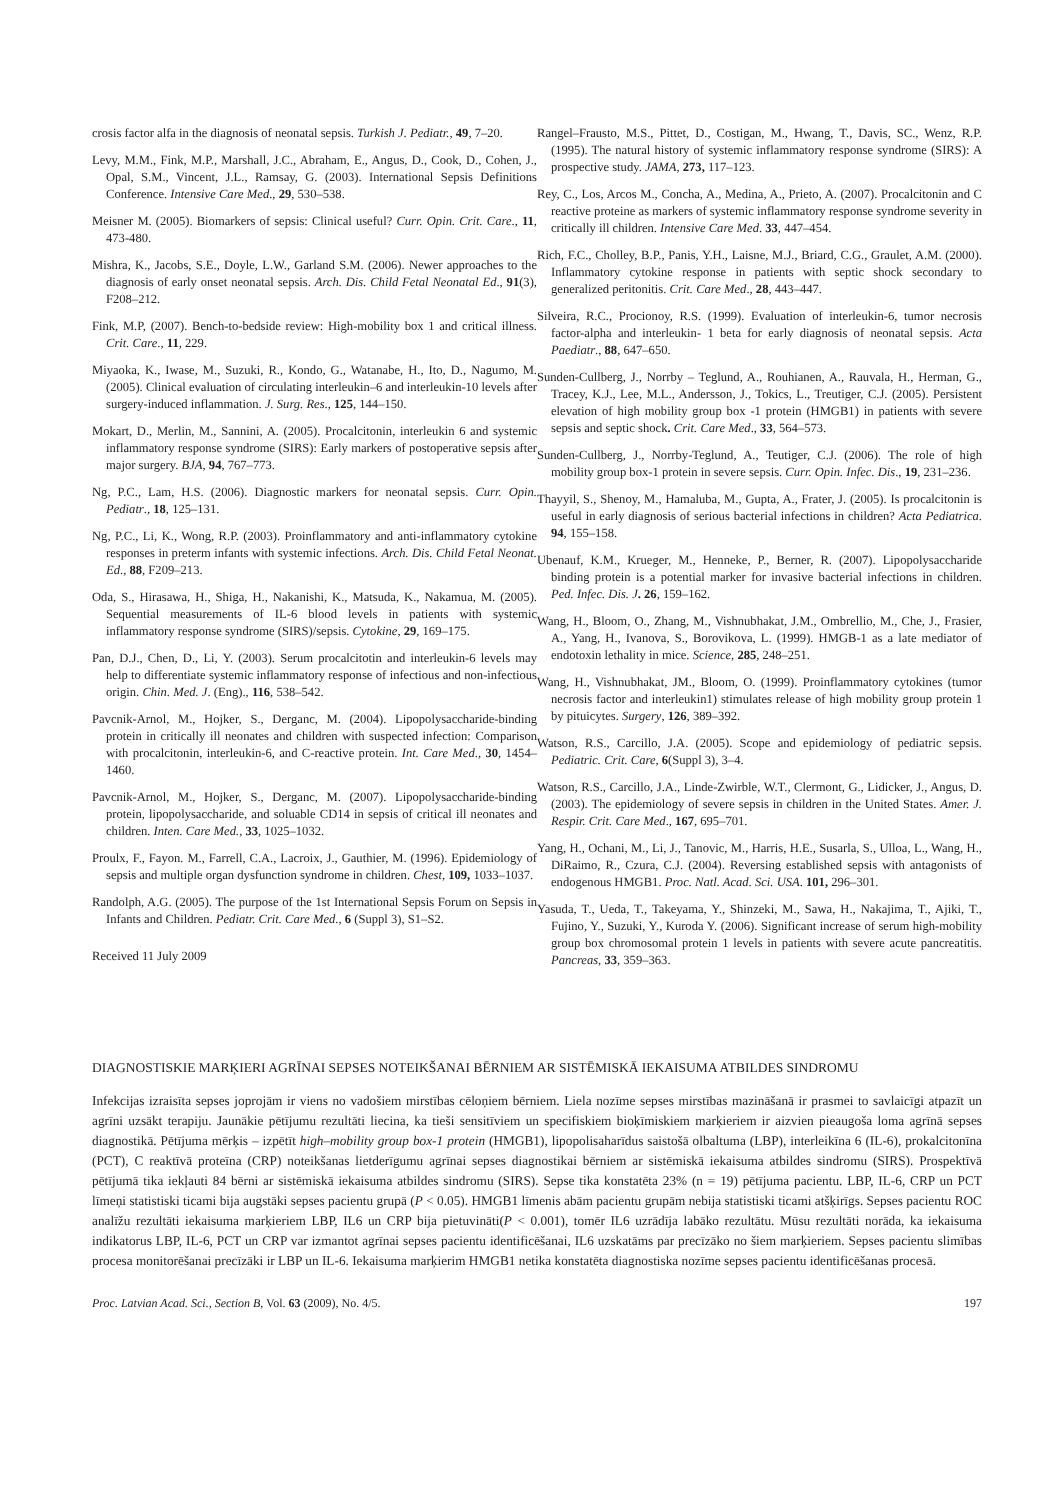crosis factor alfa in the diagnosis of neonatal sepsis. Turkish J. Pediatr., 49, 7–20.
Levy, M.M., Fink, M.P., Marshall, J.C., Abraham, E., Angus, D., Cook, D., Cohen, J., Opal, S.M., Vincent, J.L., Ramsay, G. (2003). International Sepsis Definitions Conference. Intensive Care Med., 29, 530–538.
Meisner M. (2005). Biomarkers of sepsis: Clinical useful? Curr. Opin. Crit. Care., 11, 473-480.
Mishra, K., Jacobs, S.E., Doyle, L.W., Garland S.M. (2006). Newer approaches to the diagnosis of early onset neonatal sepsis. Arch. Dis. Child Fetal Neonatal Ed., 91(3), F208–212.
Fink, M.P, (2007). Bench-to-bedside review: High-mobility box 1 and critical illness. Crit. Care., 11, 229.
Miyaoka, K., Iwase, M., Suzuki, R., Kondo, G., Watanabe, H., Ito, D., Nagumo, M.(2005). Clinical evaluation of circulating interleukin–6 and interleukin-10 levels after surgery-induced inflammation. J. Surg. Res., 125, 144–150.
Mokart, D., Merlin, M., Sannini, A. (2005). Procalcitonin, interleukin 6 and systemic inflammatory response syndrome (SIRS): Early markers of postoperative sepsis after major surgery. BJA, 94, 767–773.
Ng, P.C., Lam, H.S. (2006). Diagnostic markers for neonatal sepsis. Curr. Opin. Pediatr., 18, 125–131.
Ng, P.C., Li, K., Wong, R.P. (2003). Proinflammatory and anti-inflammatory cytokine responses in preterm infants with systemic infections. Arch. Dis. Child Fetal Neonat. Ed., 88, F209–213.
Oda, S., Hirasawa, H., Shiga, H., Nakanishi, K., Matsuda, K., Nakamua, M. (2005). Sequential measurements of IL-6 blood levels in patients with systemic inflammatory response syndrome (SIRS)/sepsis. Cytokine, 29, 169–175.
Pan, D.J., Chen, D., Li, Y. (2003). Serum procalcitotin and interleukin-6 levels may help to differentiate systemic inflammatory response of infectious and non-infectious origin. Chin. Med. J. (Eng)., 116, 538–542.
Pavcnik-Arnol, M., Hojker, S., Derganc, M. (2004). Lipopolysaccharide-binding protein in critically ill neonates and children with suspected infection: Comparison with procalcitonin, interleukin-6, and C-reactive protein. Int. Care Med., 30, 1454–1460.
Pavcnik-Arnol, M., Hojker, S., Derganc, M. (2007). Lipopolysaccharide-binding protein, lipopolysaccharide, and soluable CD14 in sepsis of critical ill neonates and children. Inten. Care Med., 33, 1025–1032.
Proulx, F., Fayon. M., Farrell, C.A., Lacroix, J., Gauthier, M. (1996). Epidemiology of sepsis and multiple organ dysfunction syndrome in children. Chest, 109, 1033–1037.
Randolph, A.G. (2005). The purpose of the 1st International Sepsis Forum on Sepsis in Infants and Children. Pediatr. Crit. Care Med., 6 (Suppl 3), S1–S2.
Received 11 July 2009
Rangel–Frausto, M.S., Pittet, D., Costigan, M., Hwang, T., Davis, SC., Wenz, R.P. (1995). The natural history of systemic inflammatory response syndrome (SIRS): A prospective study. JAMA, 273, 117–123.
Rey, C., Los, Arcos M., Concha, A., Medina, A., Prieto, A. (2007). Procalcitonin and C reactive proteine as markers of systemic inflammatory response syndrome severity in critically ill children. Intensive Care Med. 33, 447–454.
Rich, F.C., Cholley, B.P., Panis, Y.H., Laisne, M.J., Briard, C.G., Graulet, A.M. (2000). Inflammatory cytokine response in patients with septic shock secondary to generalized peritonitis. Crit. Care Med., 28, 443–447.
Silveira, R.C., Procionoy, R.S. (1999). Evaluation of interleukin-6, tumor necrosis factor-alpha and interleukin- 1 beta for early diagnosis of neonatal sepsis. Acta Paediatr., 88, 647–650.
Sunden-Cullberg, J., Norrby – Teglund, A., Rouhianen, A., Rauvala, H., Herman, G., Tracey, K.J., Lee, M.L., Andersson, J., Tokics, L., Treutiger, C.J. (2005). Persistent elevation of high mobility group box -1 protein (HMGB1) in patients with severe sepsis and septic shock. Crit. Care Med., 33, 564–573.
Sunden-Cullberg, J., Norrby-Teglund, A., Teutiger, C.J. (2006). The role of high mobility group box-1 protein in severe sepsis. Curr. Opin. Infec. Dis., 19, 231–236.
Thayyil, S., Shenoy, M., Hamaluba, M., Gupta, A., Frater, J. (2005). Is procalcitonin is useful in early diagnosis of serious bacterial infections in children? Acta Pediatrica. 94, 155–158.
Ubenauf, K.M., Krueger, M., Henneke, P., Berner, R. (2007). Lipopolysaccharide binding protein is a potential marker for invasive bacterial infections in children. Ped. Infec. Dis. J. 26, 159–162.
Wang, H., Bloom, O., Zhang, M., Vishnubhakat, J.M., Ombrellio, M., Che, J., Frasier, A., Yang, H., Ivanova, S., Borovikova, L. (1999). HMGB-1 as a late mediator of endotoxin lethality in mice. Science, 285, 248–251.
Wang, H., Vishnubhakat, JM., Bloom, O. (1999). Proinflammatory cytokines (tumor necrosis factor and interleukin1) stimulates release of high mobility group protein 1 by pituicytes. Surgery, 126, 389–392.
Watson, R.S., Carcillo, J.A. (2005). Scope and epidemiology of pediatric sepsis. Pediatric. Crit. Care, 6(Suppl 3), 3–4.
Watson, R.S., Carcillo, J.A., Linde-Zwirble, W.T., Clermont, G., Lidicker, J., Angus, D. (2003). The epidemiology of severe sepsis in children in the United States. Amer. J. Respir. Crit. Care Med., 167, 695–701.
Yang, H., Ochani, M., Li, J., Tanovic, M., Harris, H.E., Susarla, S., Ulloa, L., Wang, H., DiRaimo, R., Czura, C.J. (2004). Reversing established sepsis with antagonists of endogenous HMGB1. Proc. Natl. Acad. Sci. USA. 101, 296–301.
Yasuda, T., Ueda, T., Takeyama, Y., Shinzeki, M., Sawa, H., Nakajima, T., Ajiki, T., Fujino, Y., Suzuki, Y., Kuroda Y. (2006). Significant increase of serum high-mobility group box chromosomal protein 1 levels in patients with severe acute pancreatitis. Pancreas, 33, 359–363.
DIAGNOSTISKIE MARĶIERI AGRĪNAI SEPSES NOTEIKŠANAI BĒRNIEM AR SISTĒMISKĀ IEKAISUMA ATBILDES SINDROMU
Infekcijas izraisīta sepses joprojām ir viens no vadošiem mirstības cēloņiem bērniem. Liela nozīme sepses mirstības mazināšanā ir prasmei to savlaicīgi atpazīt un agrīni uzsākt terapiju. Jaunākie pētījumu rezultāti liecina, ka tieši sensitīviem un specifiskiem bioķīmiskiem marķieriem ir aizvien pieaugoša loma agrīnā sepses diagnostikā. Pētījuma mērķis – izpētīt high–mobility group box-1 protein (HMGB1), lipopolisaharīdus saistošā olbaltuma (LBP), interleikīna 6 (IL-6), prokalcitonīna (PCT), C reaktīvā proteīna (CRP) noteikšanas lietderīgumu agrīnai sepses diagnostikai bērniem ar sistēmiskā iekaisuma atbildes sindromu (SIRS). Prospektīvā pētījumā tika iekļauti 84 bērni ar sistēmiskā iekaisuma atbildes sindromu (SIRS). Sepse tika konstatēta 23% (n = 19) pētījuma pacientu. LBP, IL-6, CRP un PCT līmeņi statistiski ticami bija augstāki sepses pacientu grupā (P < 0.05). HMGB1 līmenis abām pacientu grupām nebija statistiski ticami atšķirīgs. Sepses pacientu ROC analīžu rezultāti iekaisuma marķieriem LBP, IL6 un CRP bija pietuvināti(P < 0.001), tomēr IL6 uzrādīja labāko rezultātu. Mūsu rezultāti norāda, ka iekaisuma indikatorus LBP, IL-6, PCT un CRP var izmantot agrīnai sepses pacientu identificēšanai, IL6 uzskatāms par precīzāko no šiem marķieriem. Sepses pacientu slimības procesa monitorēšanai precīzāki ir LBP un IL-6. Iekaisuma marķierim HMGB1 netika konstatēta diagnostiska nozīme sepses pacientu identificēšanas procesā.
Proc. Latvian Acad. Sci., Section B, Vol. 63 (2009), No. 4/5. 197